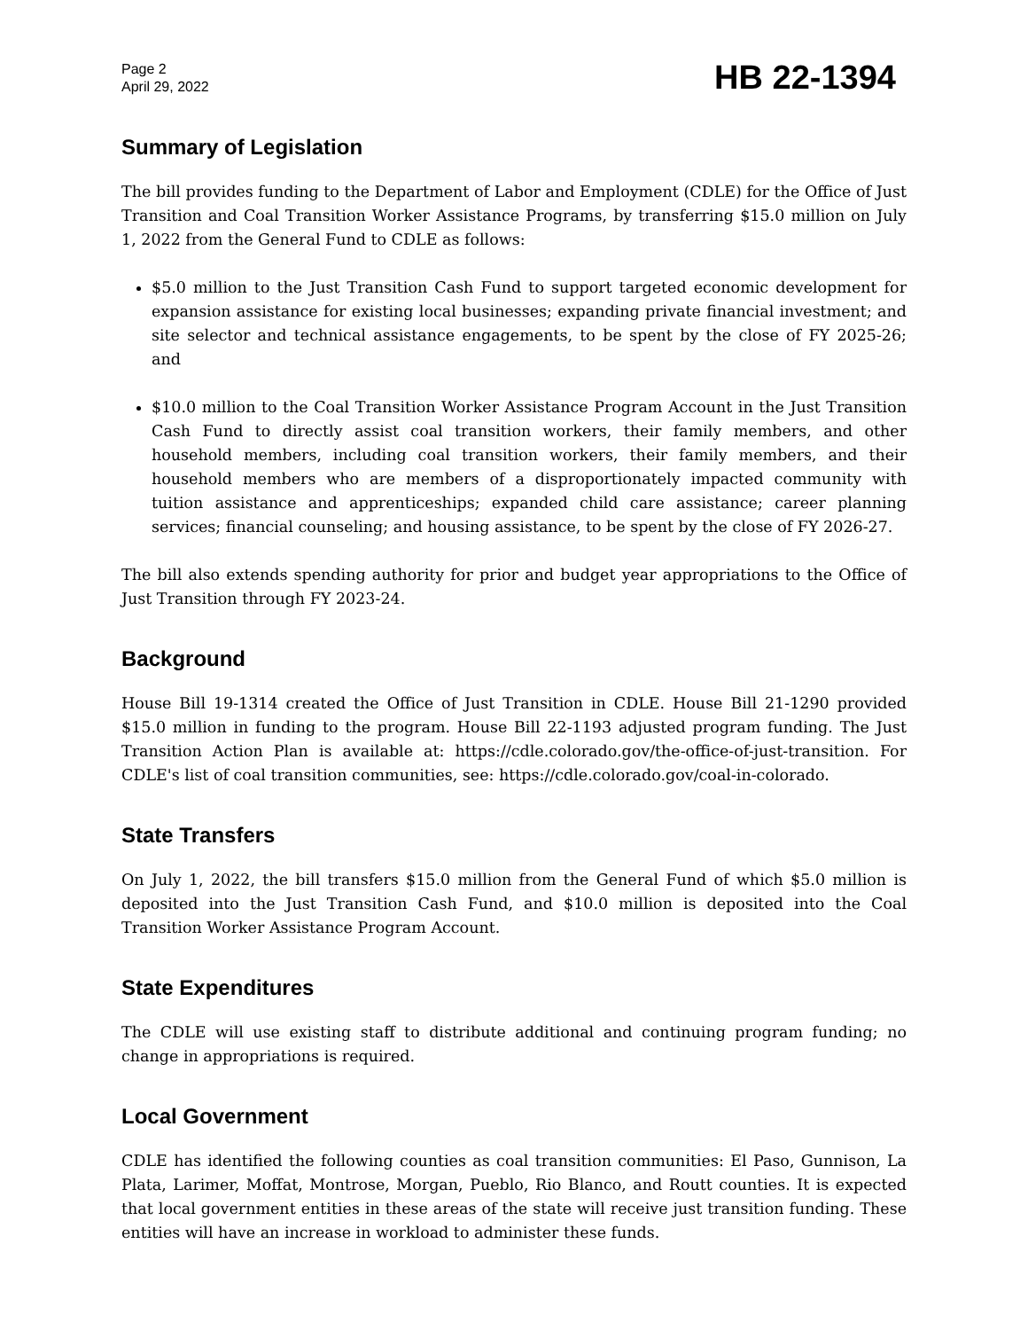Page 2
April 29, 2022
HB 22-1394
Summary of Legislation
The bill provides funding to the Department of Labor and Employment (CDLE) for the Office of Just Transition and Coal Transition Worker Assistance Programs, by transferring $15.0 million on July 1, 2022 from the General Fund to CDLE as follows:
$5.0 million to the Just Transition Cash Fund to support targeted economic development for expansion assistance for existing local businesses; expanding private financial investment; and site selector and technical assistance engagements, to be spent by the close of FY 2025-26; and
$10.0 million to the Coal Transition Worker Assistance Program Account in the Just Transition Cash Fund to directly assist coal transition workers, their family members, and other household members, including coal transition workers, their family members, and their household members who are members of a disproportionately impacted community with tuition assistance and apprenticeships; expanded child care assistance; career planning services; financial counseling; and housing assistance, to be spent by the close of FY 2026-27.
The bill also extends spending authority for prior and budget year appropriations to the Office of Just Transition through FY 2023-24.
Background
House Bill 19-1314 created the Office of Just Transition in CDLE. House Bill 21-1290 provided $15.0 million in funding to the program. House Bill 22-1193 adjusted program funding. The Just Transition Action Plan is available at: https://cdle.colorado.gov/the-office-of-just-transition. For CDLE's list of coal transition communities, see: https://cdle.colorado.gov/coal-in-colorado.
State Transfers
On July 1, 2022, the bill transfers $15.0 million from the General Fund of which $5.0 million is deposited into the Just Transition Cash Fund, and $10.0 million is deposited into the Coal Transition Worker Assistance Program Account.
State Expenditures
The CDLE will use existing staff to distribute additional and continuing program funding; no change in appropriations is required.
Local Government
CDLE has identified the following counties as coal transition communities: El Paso, Gunnison, La Plata, Larimer, Moffat, Montrose, Morgan, Pueblo, Rio Blanco, and Routt counties. It is expected that local government entities in these areas of the state will receive just transition funding. These entities will have an increase in workload to administer these funds.